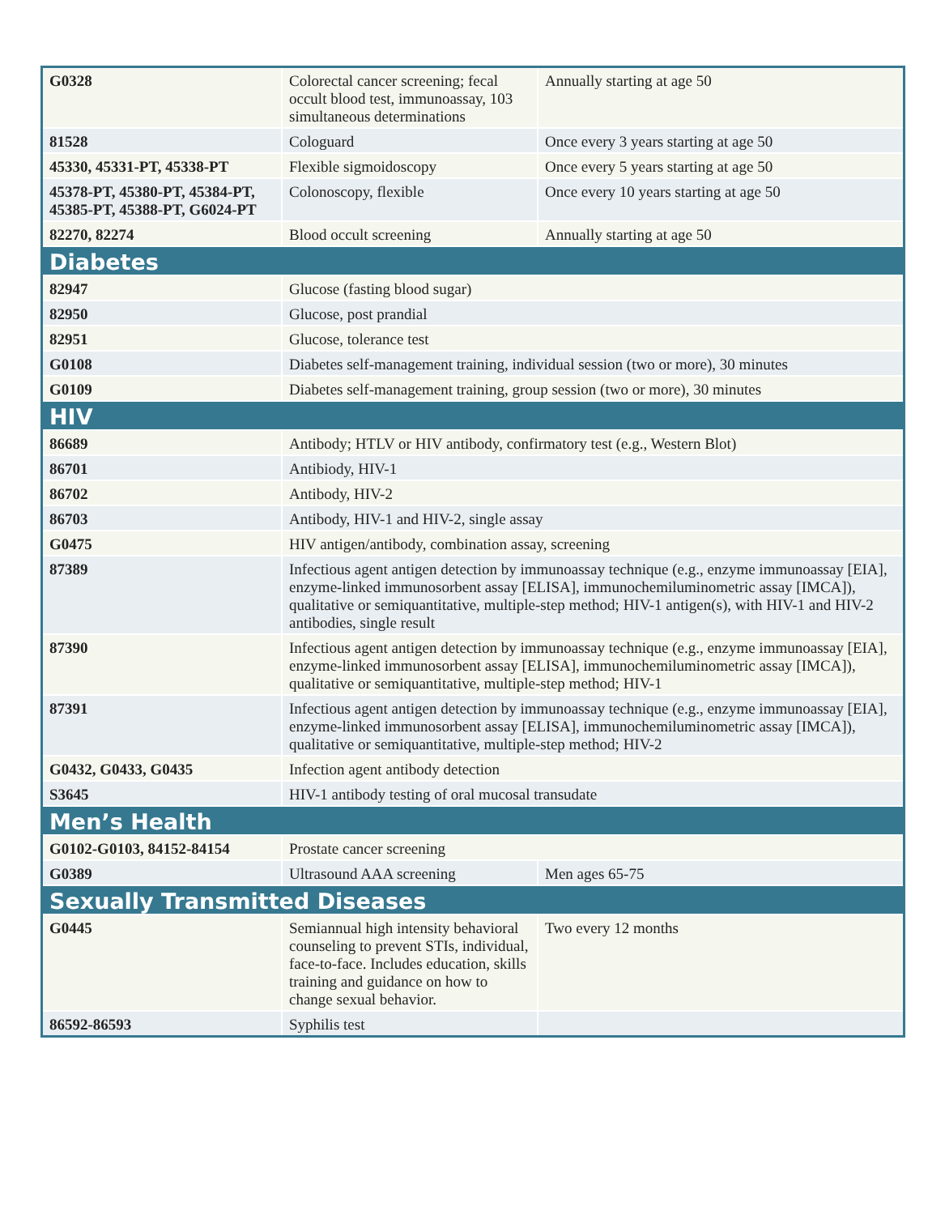| G0328 | Colorectal cancer screening; fecal occult blood test, immunoassay, 103 simultaneous determinations | Annually starting at age 50 |
| 81528 | Cologuard | Once every 3 years starting at age 50 |
| 45330, 45331-PT, 45338-PT | Flexible sigmoidoscopy | Once every 5 years starting at age 50 |
| 45378-PT, 45380-PT, 45384-PT, 45385-PT, 45388-PT, G6024-PT | Colonoscopy, flexible | Once every 10 years starting at age 50 |
| 82270, 82274 | Blood occult screening | Annually starting at age 50 |
| Diabetes | | |
| 82947 | Glucose (fasting blood sugar) | |
| 82950 | Glucose, post prandial | |
| 82951 | Glucose, tolerance test | |
| G0108 | Diabetes self-management training, individual session (two or more), 30 minutes | |
| G0109 | Diabetes self-management training, group session (two or more), 30 minutes | |
| HIV | | |
| 86689 | Antibody; HTLV or HIV antibody, confirmatory test (e.g., Western Blot) | |
| 86701 | Antibiody, HIV-1 | |
| 86702 | Antibody, HIV-2 | |
| 86703 | Antibody, HIV-1 and HIV-2, single assay | |
| G0475 | HIV antigen/antibody, combination assay, screening | |
| 87389 | Infectious agent antigen detection by immunoassay technique (e.g., enzyme immunoassay [EIA], enzyme-linked immunosorbent assay [ELISA], immunochemiluminometric assay [IMCA]), qualitative or semiquantitative, multiple-step method; HIV-1 antigen(s), with HIV-1 and HIV-2 antibodies, single result | |
| 87390 | Infectious agent antigen detection by immunoassay technique (e.g., enzyme immunoassay [EIA], enzyme-linked immunosorbent assay [ELISA], immunochemiluminometric assay [IMCA]), qualitative or semiquantitative, multiple-step method; HIV-1 | |
| 87391 | Infectious agent antigen detection by immunoassay technique (e.g., enzyme immunoassay [EIA], enzyme-linked immunosorbent assay [ELISA], immunochemiluminometric assay [IMCA]), qualitative or semiquantitative, multiple-step method; HIV-2 | |
| G0432, G0433, G0435 | Infection agent antibody detection | |
| S3645 | HIV-1 antibody testing of oral mucosal transudate | |
| Men’s Health | | |
| G0102-G0103, 84152-84154 | Prostate cancer screening | |
| G0389 | Ultrasound AAA screening | Men ages 65-75 |
| Sexually Transmitted Diseases | | |
| G0445 | Semiannual high intensity behavioral counseling to prevent STIs, individual, face-to-face. Includes education, skills training and guidance on how to change sexual behavior. | Two every 12 months |
| 86592-86593 | Syphilis test | |